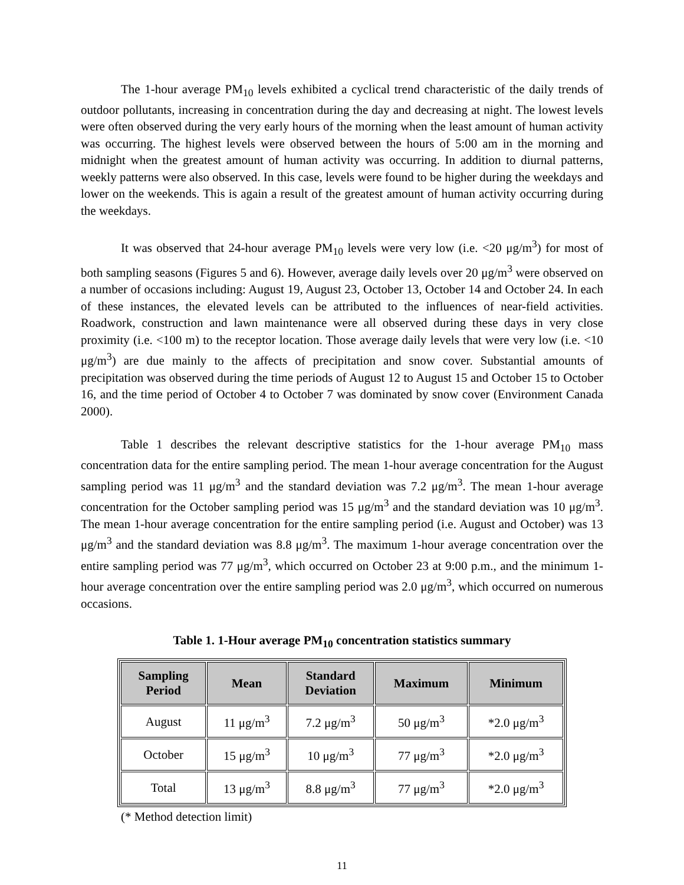The 1-hour average PM<sub>10</sub> levels exhibited a cyclical trend characteristic of the daily trends of outdoor pollutants, increasing in concentration during the day and decreasing at night. The lowest levels were often observed during the very early hours of the morning when the least amount of human activity was occurring. The highest levels were observed between the hours of 5:00 am in the morning and midnight when the greatest amount of human activity was occurring. In addition to diurnal patterns, weekly patterns were also observed. In this case, levels were found to be higher during the weekdays and lower on the weekends. This is again a result of the greatest amount of human activity occurring during the weekdays.
It was observed that 24-hour average PM<sub>10</sub> levels were very low (i.e. <20 μg/m<sup>3</sup>) for most of both sampling seasons (Figures 5 and 6). However, average daily levels over 20 μg/m<sup>3</sup> were observed on a number of occasions including: August 19, August 23, October 13, October 14 and October 24. In each of these instances, the elevated levels can be attributed to the influences of near-field activities. Roadwork, construction and lawn maintenance were all observed during these days in very close proximity (i.e. <100 m) to the receptor location. Those average daily levels that were very low (i.e. <10 μg/m<sup>3</sup>) are due mainly to the affects of precipitation and snow cover. Substantial amounts of precipitation was observed during the time periods of August 12 to August 15 and October 15 to October 16, and the time period of October 4 to October 7 was dominated by snow cover (Environment Canada 2000).
Table 1 describes the relevant descriptive statistics for the 1-hour average PM<sub>10</sub> mass concentration data for the entire sampling period. The mean 1-hour average concentration for the August sampling period was 11 μg/m<sup>3</sup> and the standard deviation was 7.2 μg/m<sup>3</sup>. The mean 1-hour average concentration for the October sampling period was 15 μg/m<sup>3</sup> and the standard deviation was 10 μg/m<sup>3</sup>. The mean 1-hour average concentration for the entire sampling period (i.e. August and October) was 13 μg/m<sup>3</sup> and the standard deviation was 8.8 μg/m<sup>3</sup>. The maximum 1-hour average concentration over the entire sampling period was 77 μg/m<sup>3</sup>, which occurred on October 23 at 9:00 p.m., and the minimum 1-hour average concentration over the entire sampling period was 2.0 μg/m<sup>3</sup>, which occurred on numerous occasions.
Table 1. 1-Hour average PM<sub>10</sub> concentration statistics summary
| Sampling Period | Mean | Standard Deviation | Maximum | Minimum |
| --- | --- | --- | --- | --- |
| August | 11 μg/m<sup>3</sup> | 7.2 μg/m<sup>3</sup> | 50 μg/m<sup>3</sup> | *2.0 μg/m<sup>3</sup> |
| October | 15 μg/m<sup>3</sup> | 10 μg/m<sup>3</sup> | 77 μg/m<sup>3</sup> | *2.0 μg/m<sup>3</sup> |
| Total | 13 μg/m<sup>3</sup> | 8.8 μg/m<sup>3</sup> | 77 μg/m<sup>3</sup> | *2.0 μg/m<sup>3</sup> |
(* Method detection limit)
11